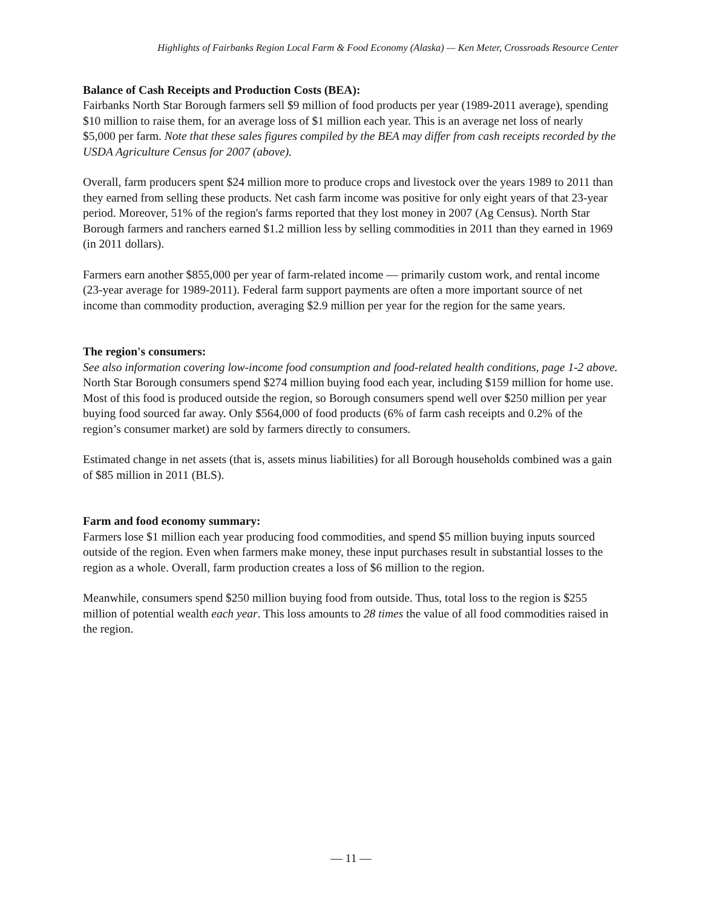Highlights of Fairbanks Region Local Farm & Food Economy (Alaska) — Ken Meter, Crossroads Resource Center
Balance of Cash Receipts and Production Costs (BEA):
Fairbanks North Star Borough farmers sell $9 million of food products per year (1989-2011 average), spending $10 million to raise them, for an average loss of $1 million each year. This is an average net loss of nearly $5,000 per farm. Note that these sales figures compiled by the BEA may differ from cash receipts recorded by the USDA Agriculture Census for 2007 (above).
Overall, farm producers spent $24 million more to produce crops and livestock over the years 1989 to 2011 than they earned from selling these products. Net cash farm income was positive for only eight years of that 23-year period. Moreover, 51% of the region's farms reported that they lost money in 2007 (Ag Census). North Star Borough farmers and ranchers earned $1.2 million less by selling commodities in 2011 than they earned in 1969 (in 2011 dollars).
Farmers earn another $855,000 per year of farm-related income — primarily custom work, and rental income (23-year average for 1989-2011). Federal farm support payments are often a more important source of net income than commodity production, averaging $2.9 million per year for the region for the same years.
The region's consumers:
See also information covering low-income food consumption and food-related health conditions, page 1-2 above.
North Star Borough consumers spend $274 million buying food each year, including $159 million for home use. Most of this food is produced outside the region, so Borough consumers spend well over $250 million per year buying food sourced far away. Only $564,000 of food products (6% of farm cash receipts and 0.2% of the region’s consumer market) are sold by farmers directly to consumers.
Estimated change in net assets (that is, assets minus liabilities) for all Borough households combined was a gain of $85 million in 2011 (BLS).
Farm and food economy summary:
Farmers lose $1 million each year producing food commodities, and spend $5 million buying inputs sourced outside of the region. Even when farmers make money, these input purchases result in substantial losses to the region as a whole. Overall, farm production creates a loss of $6 million to the region.
Meanwhile, consumers spend $250 million buying food from outside. Thus, total loss to the region is $255 million of potential wealth each year. This loss amounts to 28 times the value of all food commodities raised in the region.
— 11 —